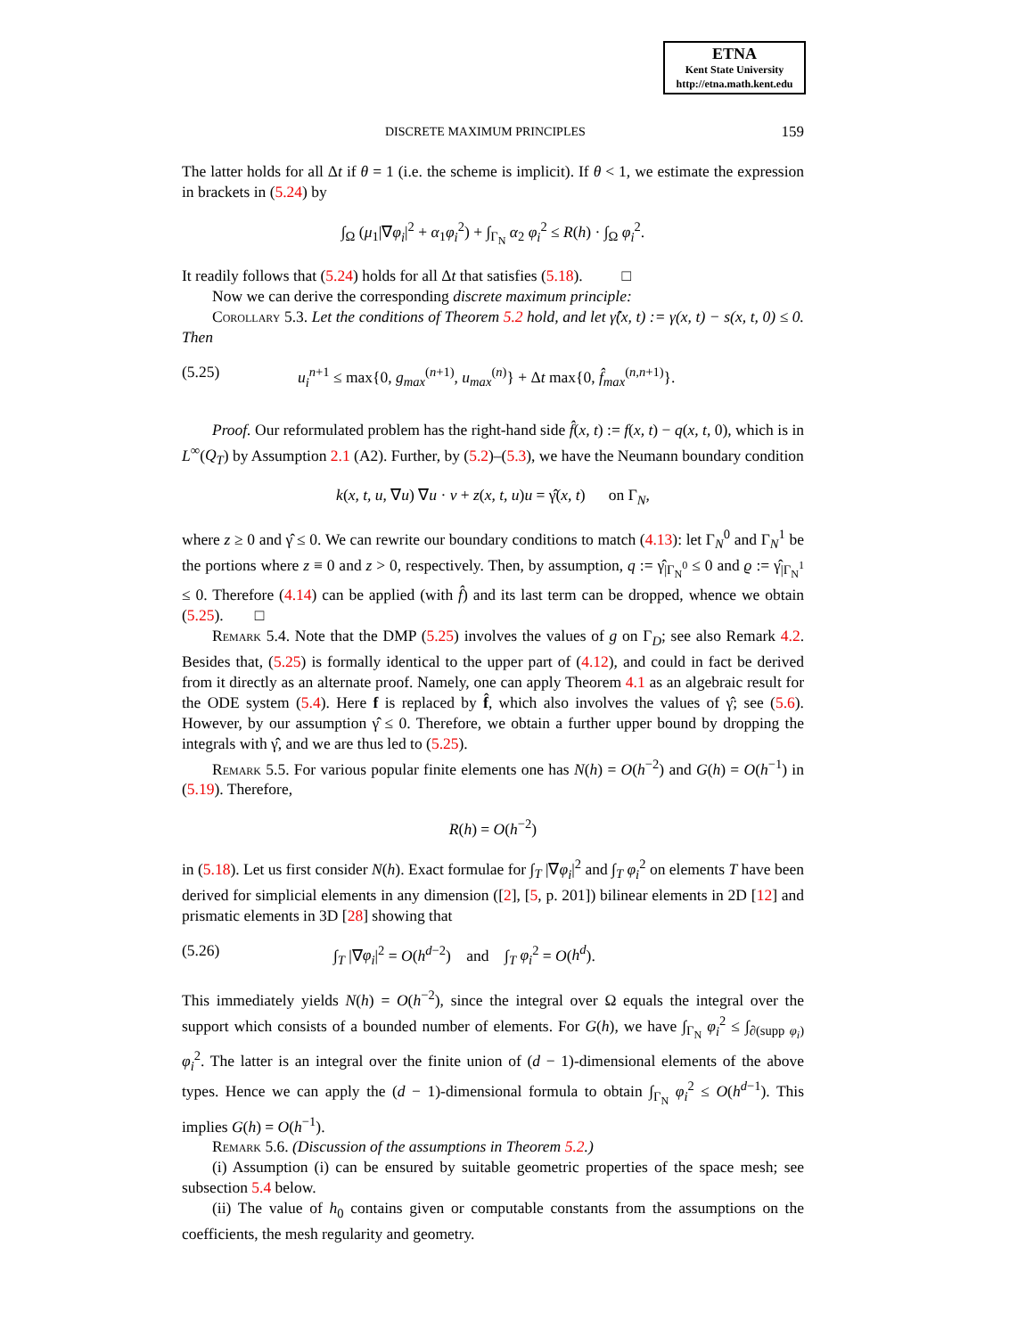ETNA
Kent State University
http://etna.math.kent.edu
DISCRETE MAXIMUM PRINCIPLES 159
The latter holds for all Δt if θ = 1 (i.e. the scheme is implicit). If θ < 1, we estimate the expression in brackets in (5.24) by
∫<sub>Ω</sub> (μ<sub>1</sub>|∇φ<sub>i</sub>|<sup>2</sup> + α<sub>1</sub>φ<sub>i</sub><sup>2</sup>) + ∫<sub>Γ<sub>N</sub></sub> α<sub>2</sub> φ<sub>i</sub><sup>2</sup> ≤ R(h) · ∫<sub>Ω</sub> φ<sub>i</sub><sup>2</sup>.
It readily follows that (5.24) holds for all Δt that satisfies (5.18). □
Now we can derive the corresponding discrete maximum principle:
Corollary 5.3. Let the conditions of Theorem 5.2 hold, and let γ̂(x, t) := γ(x, t) − s(x, t, 0) ≤ 0. Then
(5.25) u<sub>i</sub><sup>n+1</sup> ≤ max{0, g<sub>max</sub><sup>(n+1)</sup>, u<sub>max</sub><sup>(n)</sup>} + Δt max{0, f̂<sub>max</sub><sup>(n,n+1)</sup>}.
Proof. Our reformulated problem has the right-hand side f̂(x, t) := f(x, t) − q(x, t, 0), which is in L<sup>∞</sup>(Q<sub>T</sub>) by Assumption 2.1 (A2). Further, by (5.2)–(5.3), we have the Neumann boundary condition
k(x, t, u, ∇u) ∇u · ν + z(x, t, u)u = γ̂(x, t) on Γ<sub>N</sub>,
where z ≥ 0 and γ̂ ≤ 0. We can rewrite our boundary conditions to match (4.13): let Γ<sub>N</sub><sup>0</sup> and Γ<sub>N</sub><sup>1</sup> be the portions where z ≡ 0 and z > 0, respectively. Then, by assumption, q := γ̂<sub>|Γ<sub>N</sub><sup>0</sup></sub> ≤ 0 and ϱ := γ̂<sub>|Γ<sub>N</sub><sup>1</sup></sub> ≤ 0. Therefore (4.14) can be applied (with f̂) and its last term can be dropped, whence we obtain (5.25). □
Remark 5.4. Note that the DMP (5.25) involves the values of g on Γ<sub>D</sub>; see also Remark 4.2. Besides that, (5.25) is formally identical to the upper part of (4.12), and could in fact be derived from it directly as an alternate proof. Namely, one can apply Theorem 4.1 as an algebraic result for the ODE system (5.4). Here f is replaced by f̂, which also involves the values of γ̂; see (5.6). However, by our assumption γ̂ ≤ 0. Therefore, we obtain a further upper bound by dropping the integrals with γ̂, and we are thus led to (5.25).
Remark 5.5. For various popular finite elements one has N(h) = O(h<sup>−2</sup>) and G(h) = O(h<sup>−1</sup>) in (5.19). Therefore,
R(h) = O(h<sup>−2</sup>)
in (5.18). Let us first consider N(h). Exact formulae for ∫<sub>T</sub> |∇φ<sub>i</sub>|<sup>2</sup> and ∫<sub>T</sub> φ<sub>i</sub><sup>2</sup> on elements T have been derived for simplicial elements in any dimension ([2], [5, p. 201]) bilinear elements in 2D [12] and prismatic elements in 3D [28] showing that
(5.26) ∫<sub>T</sub> |∇φ<sub>i</sub>|<sup>2</sup> = O(h<sup>d−2</sup>) and ∫<sub>T</sub> φ<sub>i</sub><sup>2</sup> = O(h<sup>d</sup>).
This immediately yields N(h) = O(h<sup>−2</sup>), since the integral over Ω equals the integral over the support which consists of a bounded number of elements. For G(h), we have ∫<sub>Γ<sub>N</sub></sub> φ<sub>i</sub><sup>2</sup> ≤ ∫<sub>∂(supp φ<sub>i</sub>)</sub> φ<sub>i</sub><sup>2</sup>. The latter is an integral over the finite union of (d − 1)-dimensional elements of the above types. Hence we can apply the (d − 1)-dimensional formula to obtain ∫<sub>Γ<sub>N</sub></sub> φ<sub>i</sub><sup>2</sup> ≤ O(h<sup>d−1</sup>). This implies G(h) = O(h<sup>−1</sup>).
Remark 5.6. (Discussion of the assumptions in Theorem 5.2.)
(i) Assumption (i) can be ensured by suitable geometric properties of the space mesh; see subsection 5.4 below.
(ii) The value of h<sub>0</sub> contains given or computable constants from the assumptions on the coefficients, the mesh regularity and geometry.